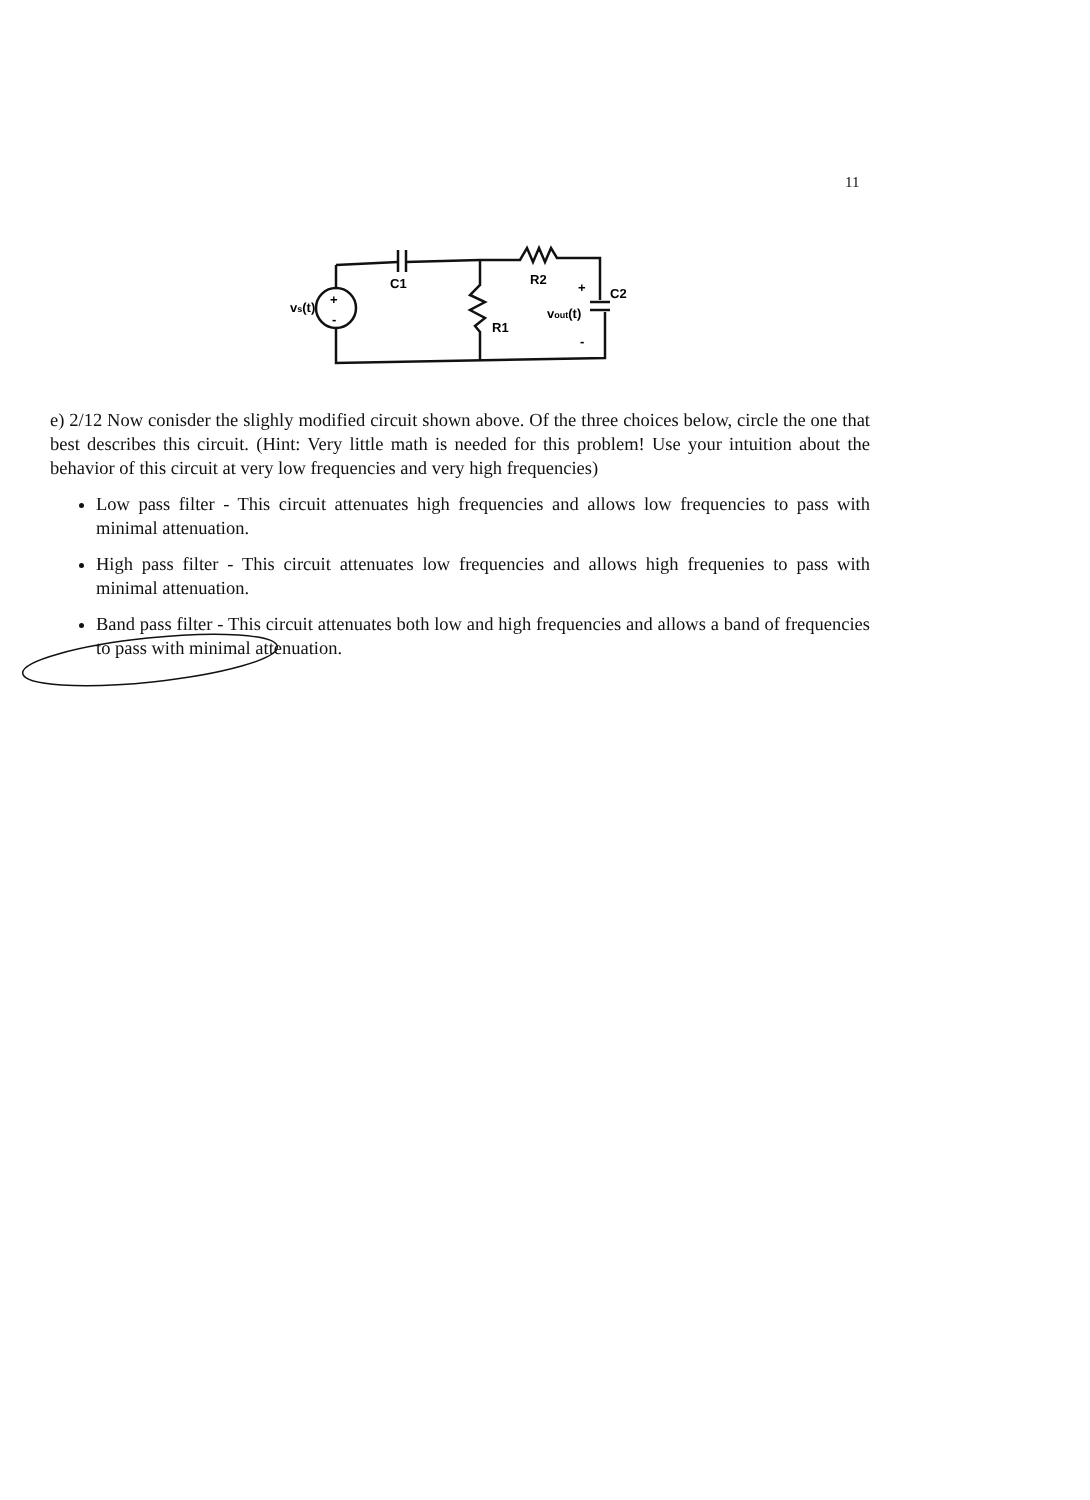11
vs(t)
+
-
C1
R2
+
C2
R1
vout(t)
-
e) 2/12 Now conisder the slighly modified circuit shown above. Of the three choices below, circle the one that best describes this circuit. (Hint: Very little math is needed for this problem! Use your intuition about the behavior of this circuit at very low frequencies and very high frequencies)
Low pass filter - This circuit attenuates high frequencies and allows low frequencies to pass with minimal attenuation.
High pass filter - This circuit attenuates low frequencies and allows high frequenies to pass with minimal attenuation.
Band pass filter - This circuit attenuates both low and high frequencies and allows a band of frequencies to pass with minimal attenuation.